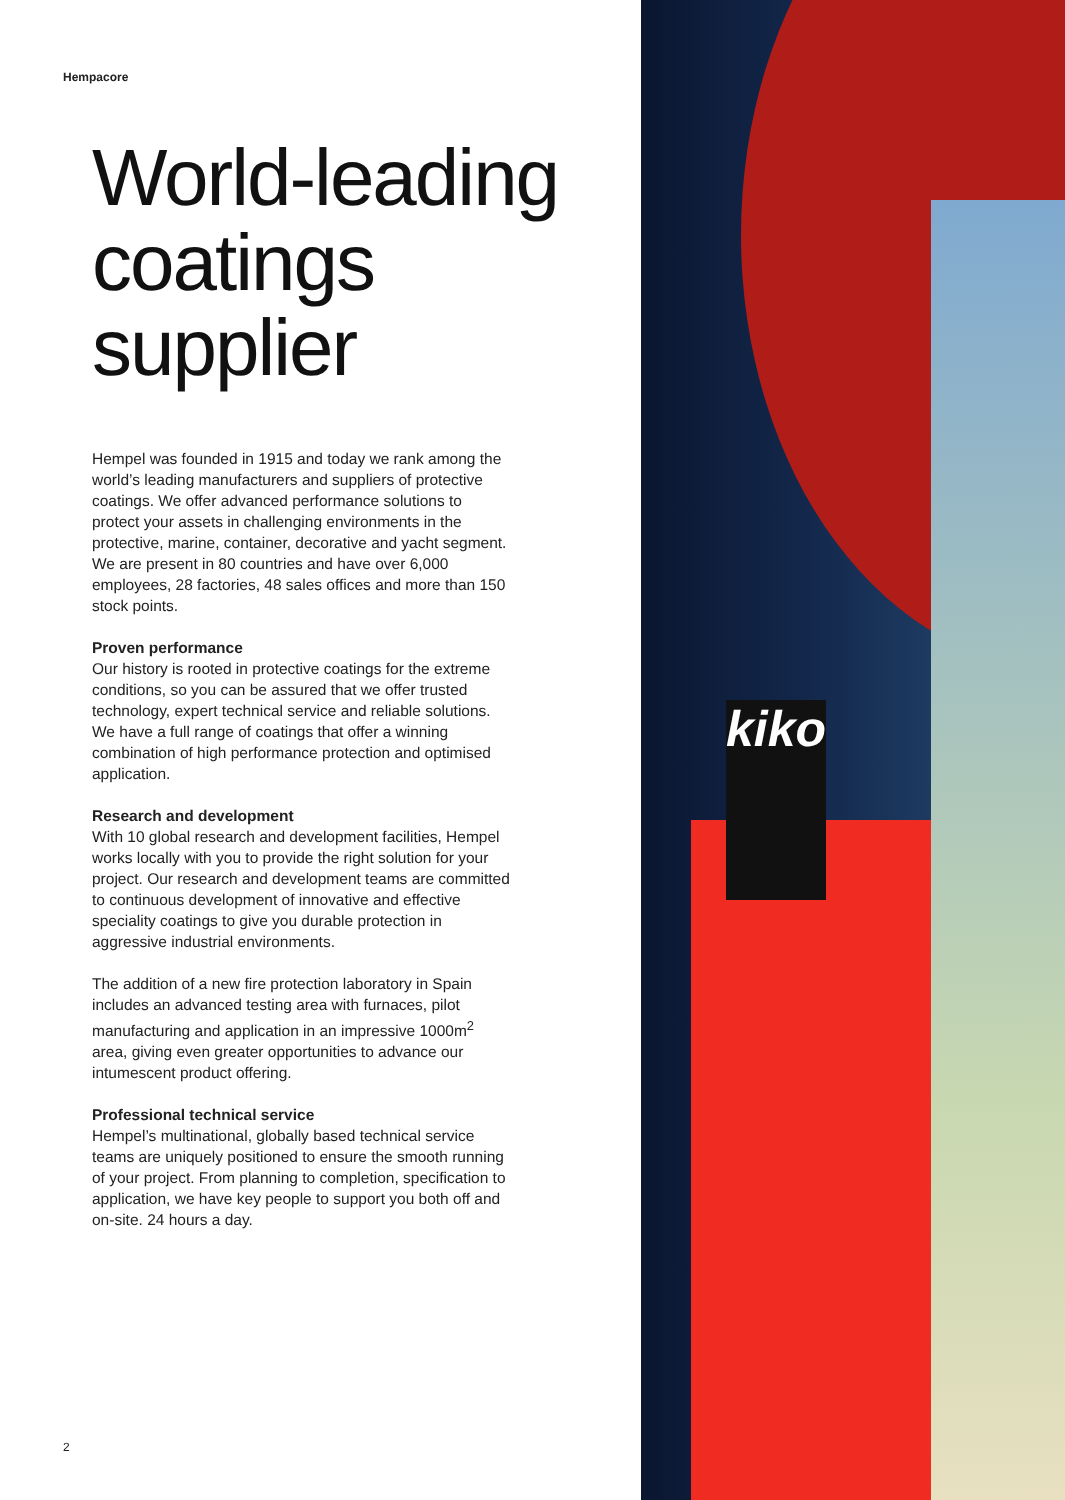Hempacore
World-leading coatings supplier
Hempel was founded in 1915 and today we rank among the world’s leading manufacturers and suppliers of protective coatings. We offer advanced performance solutions to protect your assets in challenging environments in the protective, marine, container, decorative and yacht segment. We are present in 80 countries and have over 6,000 employees, 28 factories, 48 sales offices and more than 150 stock points.
Proven performance
Our history is rooted in protective coatings for the extreme conditions, so you can be assured that we offer trusted technology, expert technical service and reliable solutions. We have a full range of coatings that offer a winning combination of high performance protection and optimised application.
Research and development
With 10 global research and development facilities, Hempel works locally with you to provide the right solution for your project. Our research and development teams are committed to continuous development of innovative and effective speciality coatings to give you durable protection in aggressive industrial environments.
The addition of a new fire protection laboratory in Spain includes an advanced testing area with furnaces, pilot manufacturing and application in an impressive 1000m<sup>2</sup> area, giving even greater opportunities to advance our intumescent product offering.
Professional technical service
Hempel’s multinational, globally based technical service teams are uniquely positioned to ensure the smooth running of your project. From planning to completion, specification to application, we have key people to support you both off and on-site. 24 hours a day.
2
kiko